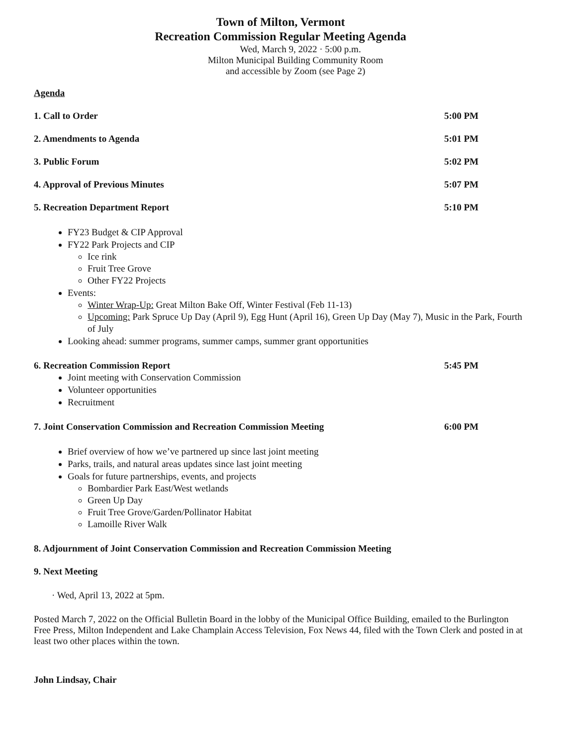Town of Milton, Vermont
Recreation Commission Regular Meeting Agenda
Wed, March 9, 2022 · 5:00 p.m.
Milton Municipal Building Community Room
and accessible by Zoom (see Page 2)
Agenda
1. Call to Order 5:00 PM
2. Amendments to Agenda 5:01 PM
3. Public Forum 5:02 PM
4. Approval of Previous Minutes 5:07 PM
5. Recreation Department Report 5:10 PM
FY23 Budget & CIP Approval
FY22 Park Projects and CIP
Ice rink
Fruit Tree Grove
Other FY22 Projects
Events:
Winter Wrap-Up: Great Milton Bake Off, Winter Festival (Feb 11-13)
Upcoming: Park Spruce Up Day (April 9), Egg Hunt (April 16), Green Up Day (May 7), Music in the Park, Fourth of July
Looking ahead: summer programs, summer camps, summer grant opportunities
6. Recreation Commission Report 5:45 PM
Joint meeting with Conservation Commission
Volunteer opportunities
Recruitment
7. Joint Conservation Commission and Recreation Commission Meeting 6:00 PM
Brief overview of how we’ve partnered up since last joint meeting
Parks, trails, and natural areas updates since last joint meeting
Goals for future partnerships, events, and projects
Bombardier Park East/West wetlands
Green Up Day
Fruit Tree Grove/Garden/Pollinator Habitat
Lamoille River Walk
8. Adjournment of Joint Conservation Commission and Recreation Commission Meeting
9. Next Meeting
· Wed, April 13, 2022 at 5pm.
Posted March 7, 2022 on the Official Bulletin Board in the lobby of the Municipal Office Building, emailed to the Burlington Free Press, Milton Independent and Lake Champlain Access Television, Fox News 44, filed with the Town Clerk and posted in at least two other places within the town.
John Lindsay, Chair